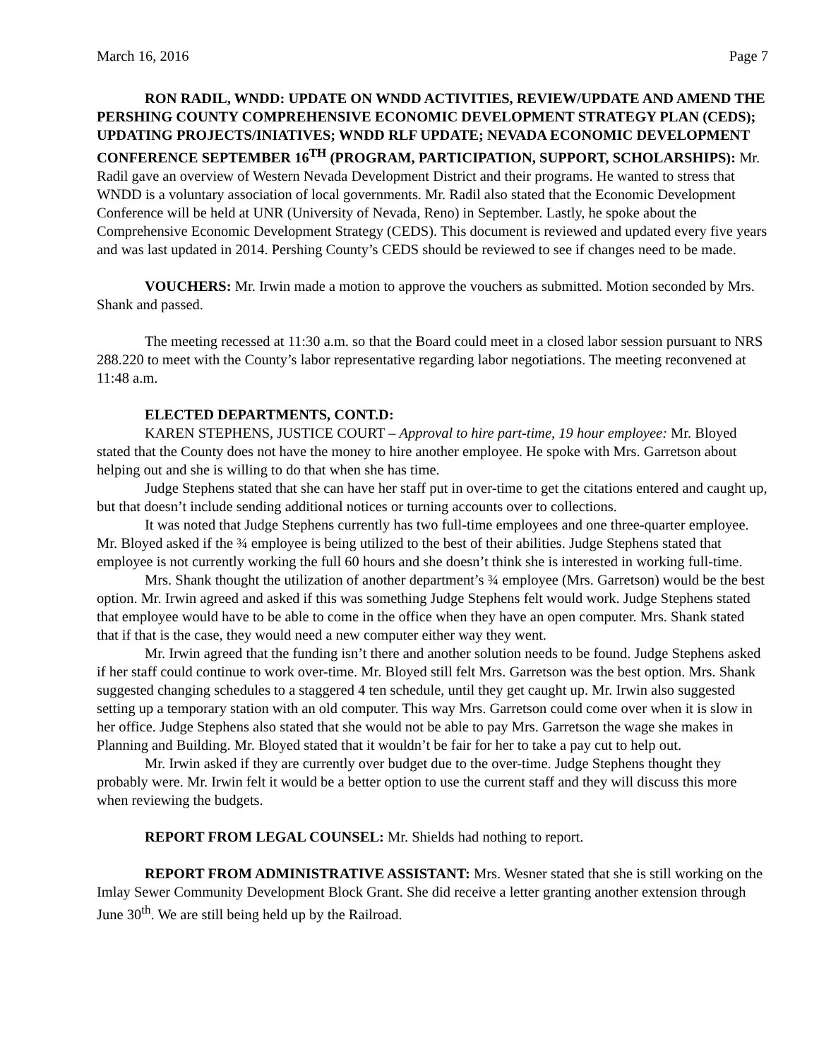March 16, 2016 Page 7
RON RADIL, WNDD: UPDATE ON WNDD ACTIVITIES, REVIEW/UPDATE AND AMEND THE PERSHING COUNTY COMPREHENSIVE ECONOMIC DEVELOPMENT STRATEGY PLAN (CEDS); UPDATING PROJECTS/INIATIVES; WNDD RLF UPDATE; NEVADA ECONOMIC DEVELOPMENT CONFERENCE SEPTEMBER 16<sup>TH</sup> (PROGRAM, PARTICIPATION, SUPPORT, SCHOLARSHIPS): Mr. Radil gave an overview of Western Nevada Development District and their programs. He wanted to stress that WNDD is a voluntary association of local governments. Mr. Radil also stated that the Economic Development Conference will be held at UNR (University of Nevada, Reno) in September. Lastly, he spoke about the Comprehensive Economic Development Strategy (CEDS). This document is reviewed and updated every five years and was last updated in 2014. Pershing County’s CEDS should be reviewed to see if changes need to be made.
VOUCHERS: Mr. Irwin made a motion to approve the vouchers as submitted. Motion seconded by Mrs. Shank and passed.
The meeting recessed at 11:30 a.m. so that the Board could meet in a closed labor session pursuant to NRS 288.220 to meet with the County’s labor representative regarding labor negotiations. The meeting reconvened at 11:48 a.m.
ELECTED DEPARTMENTS, CONT.D:
KAREN STEPHENS, JUSTICE COURT – Approval to hire part-time, 19 hour employee: Mr. Bloyed stated that the County does not have the money to hire another employee. He spoke with Mrs. Garretson about helping out and she is willing to do that when she has time.
Judge Stephens stated that she can have her staff put in over-time to get the citations entered and caught up, but that doesn’t include sending additional notices or turning accounts over to collections.
It was noted that Judge Stephens currently has two full-time employees and one three-quarter employee. Mr. Bloyed asked if the ¾ employee is being utilized to the best of their abilities. Judge Stephens stated that employee is not currently working the full 60 hours and she doesn’t think she is interested in working full-time.
Mrs. Shank thought the utilization of another department’s ¾ employee (Mrs. Garretson) would be the best option. Mr. Irwin agreed and asked if this was something Judge Stephens felt would work. Judge Stephens stated that employee would have to be able to come in the office when they have an open computer. Mrs. Shank stated that if that is the case, they would need a new computer either way they went.
Mr. Irwin agreed that the funding isn’t there and another solution needs to be found. Judge Stephens asked if her staff could continue to work over-time. Mr. Bloyed still felt Mrs. Garretson was the best option. Mrs. Shank suggested changing schedules to a staggered 4 ten schedule, until they get caught up. Mr. Irwin also suggested setting up a temporary station with an old computer. This way Mrs. Garretson could come over when it is slow in her office. Judge Stephens also stated that she would not be able to pay Mrs. Garretson the wage she makes in Planning and Building. Mr. Bloyed stated that it wouldn’t be fair for her to take a pay cut to help out.
Mr. Irwin asked if they are currently over budget due to the over-time. Judge Stephens thought they probably were. Mr. Irwin felt it would be a better option to use the current staff and they will discuss this more when reviewing the budgets.
REPORT FROM LEGAL COUNSEL: Mr. Shields had nothing to report.
REPORT FROM ADMINISTRATIVE ASSISTANT: Mrs. Wesner stated that she is still working on the Imlay Sewer Community Development Block Grant. She did receive a letter granting another extension through June 30<sup>th</sup>. We are still being held up by the Railroad.